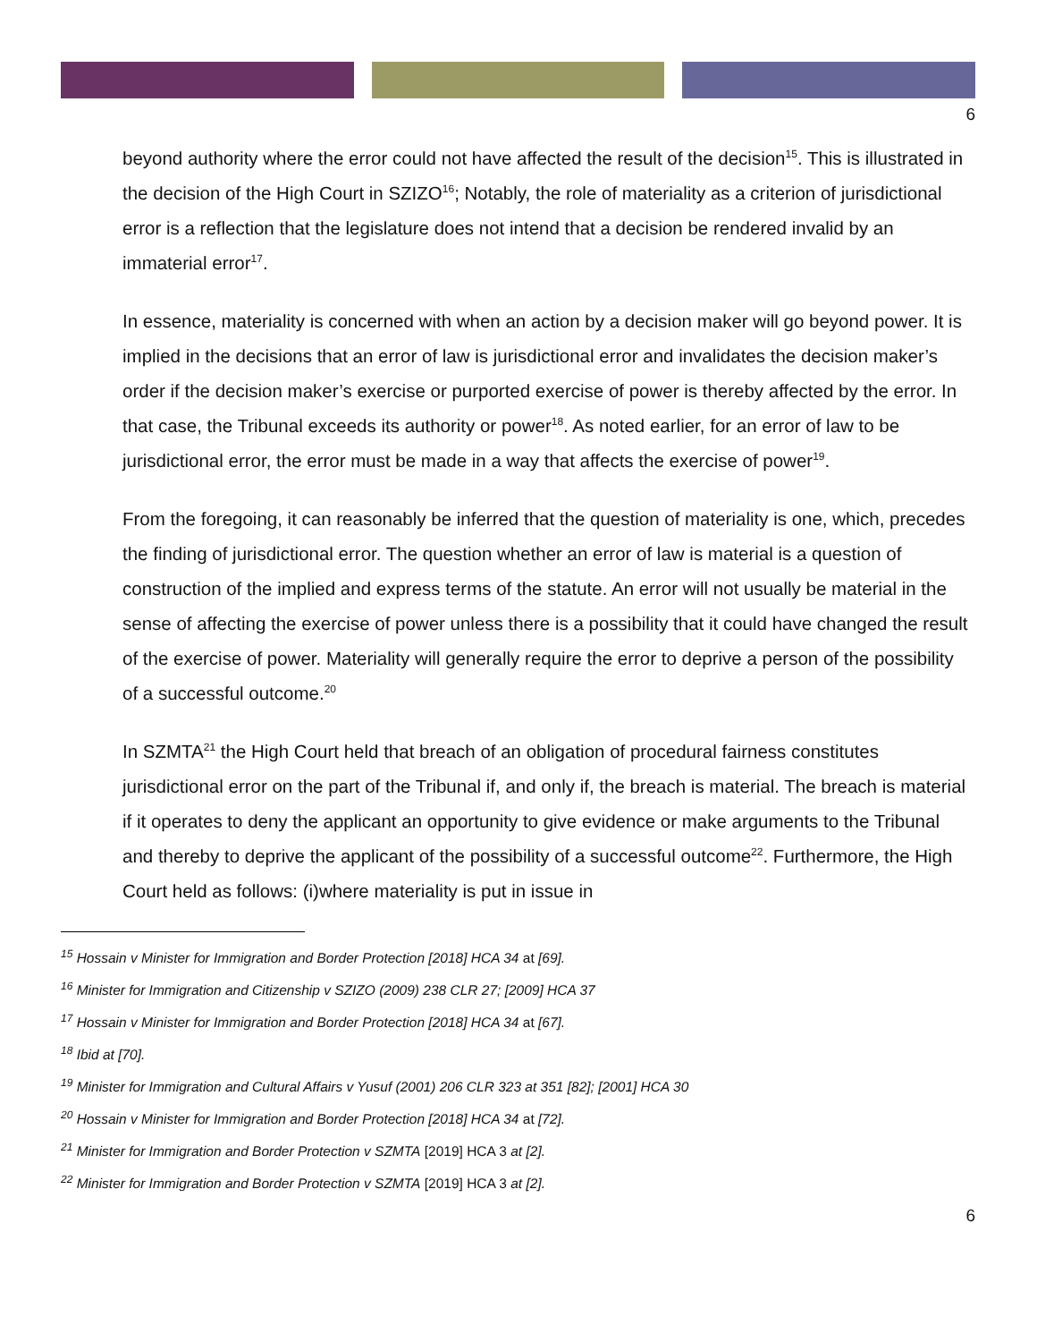6
beyond authority where the error could not have affected the result of the decision<sup>15</sup>. This is illustrated in the decision of the High Court in SZIZO<sup>16</sup>; Notably, the role of materiality as a criterion of jurisdictional error is a reflection that the legislature does not intend that a decision be rendered invalid by an immaterial error<sup>17</sup>.
In essence, materiality is concerned with when an action by a decision maker will go beyond power. It is implied in the decisions that an error of law is jurisdictional error and invalidates the decision maker’s order if the decision maker’s exercise or purported exercise of power is thereby affected by the error. In that case, the Tribunal exceeds its authority or power<sup>18</sup>. As noted earlier, for an error of law to be jurisdictional error, the error must be made in a way that affects the exercise of power<sup>19</sup>.
From the foregoing, it can reasonably be inferred that the question of materiality is one, which, precedes the finding of jurisdictional error. The question whether an error of law is material is a question of construction of the implied and express terms of the statute. An error will not usually be material in the sense of affecting the exercise of power unless there is a possibility that it could have changed the result of the exercise of power. Materiality will generally require the error to deprive a person of the possibility of a successful outcome.<sup>20</sup>
In SZMTA<sup>21</sup> the High Court held that breach of an obligation of procedural fairness constitutes jurisdictional error on the part of the Tribunal if, and only if, the breach is material. The breach is material if it operates to deny the applicant an opportunity to give evidence or make arguments to the Tribunal and thereby to deprive the applicant of the possibility of a successful outcome<sup>22</sup>. Furthermore, the High Court held as follows: (i)where materiality is put in issue in
<sup>15</sup> Hossain v Minister for Immigration and Border Protection [2018] HCA 34 at [69].
<sup>16</sup> Minister for Immigration and Citizenship v SZIZO (2009) 238 CLR 27; [2009] HCA 37
<sup>17</sup> Hossain v Minister for Immigration and Border Protection [2018] HCA 34 at [67].
<sup>18</sup> Ibid at [70].
<sup>19</sup> Minister for Immigration and Cultural Affairs v Yusuf (2001) 206 CLR 323 at 351 [82]; [2001] HCA 30
<sup>20</sup> Hossain v Minister for Immigration and Border Protection [2018] HCA 34 at [72].
<sup>21</sup> Minister for Immigration and Border Protection v SZMTA [2019] HCA 3 at [2].
<sup>22</sup> Minister for Immigration and Border Protection v SZMTA [2019] HCA 3 at [2].
6